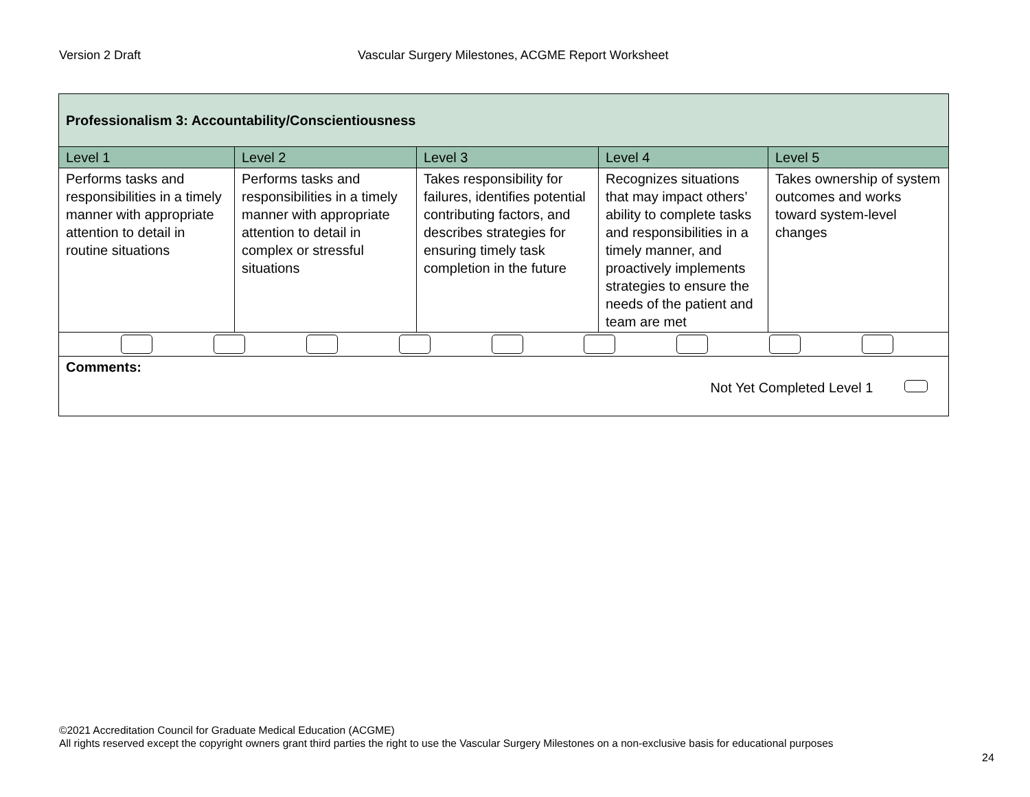Version 2 Draft Vascular Surgery Milestones, ACGME Report Worksheet
| Professionalism 3: Accountability/Conscientiousness | | | | |
| --- | --- | --- | --- | --- |
| Level 1 | Level 2 | Level 3 | Level 4 | Level 5 |
| Performs tasks and responsibilities in a timely manner with appropriate attention to detail in routine situations | Performs tasks and responsibilities in a timely manner with appropriate attention to detail in complex or stressful situations | Takes responsibility for failures, identifies potential contributing factors, and describes strategies for ensuring timely task completion in the future | Recognizes situations that may impact others’ ability to complete tasks and responsibilities in a timely manner, and proactively implements strategies to ensure the needs of the patient and team are met | Takes ownership of system outcomes and works toward system-level changes |
| Comments: Not Yet Completed Level 1 | | | | |
©2021 Accreditation Council for Graduate Medical Education (ACGME)
All rights reserved except the copyright owners grant third parties the right to use the Vascular Surgery Milestones on a non-exclusive basis for educational purposes
24